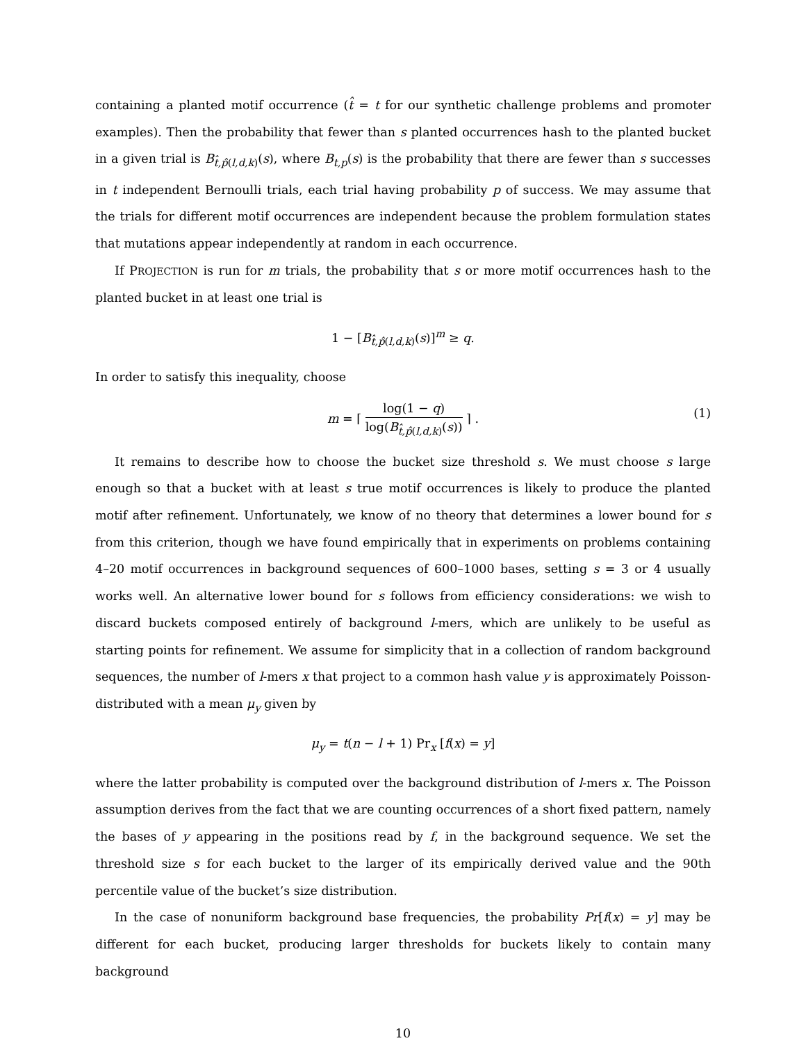containing a planted motif occurrence (t̂ = t for our synthetic challenge problems and promoter examples). Then the probability that fewer than s planted occurrences hash to the planted bucket in a given trial is B<sub>t̂,p̂(l,d,k)</sub>(s), where B<sub>t,p</sub>(s) is the probability that there are fewer than s successes in t independent Bernoulli trials, each trial having probability p of success. We may assume that the trials for different motif occurrences are independent because the problem formulation states that mutations appear independently at random in each occurrence.
If PROJECTION is run for m trials, the probability that s or more motif occurrences hash to the planted bucket in at least one trial is
1 − [B<sub>t̂,p̂(l,d,k)</sub>(s)]<sup>m</sup> ≥ q.
In order to satisfy this inequality, choose
m = ⌈ log(1 − q) log(B<sub>t̂,p̂(l,d,k)</sub>(s)) ⌉ .
(1)
It remains to describe how to choose the bucket size threshold s. We must choose s large enough so that a bucket with at least s true motif occurrences is likely to produce the planted motif after refinement. Unfortunately, we know of no theory that determines a lower bound for s from this criterion, though we have found empirically that in experiments on problems containing 4–20 motif occurrences in background sequences of 600–1000 bases, setting s = 3 or 4 usually works well. An alternative lower bound for s follows from efficiency considerations: we wish to discard buckets composed entirely of background l-mers, which are unlikely to be useful as starting points for refinement. We assume for simplicity that in a collection of random background sequences, the number of l-mers x that project to a common hash value y is approximately Poisson-distributed with a mean μ<sub>y</sub> given by
μ<sub>y</sub> = t(n − l + 1) Pr<sub>x</sub> [f(x) = y]
where the latter probability is computed over the background distribution of l-mers x. The Poisson assumption derives from the fact that we are counting occurrences of a short fixed pattern, namely the bases of y appearing in the positions read by f, in the background sequence. We set the threshold size s for each bucket to the larger of its empirically derived value and the 90th percentile value of the bucket’s size distribution.
In the case of nonuniform background base frequencies, the probability Pr[f(x) = y] may be different for each bucket, producing larger thresholds for buckets likely to contain many background
10